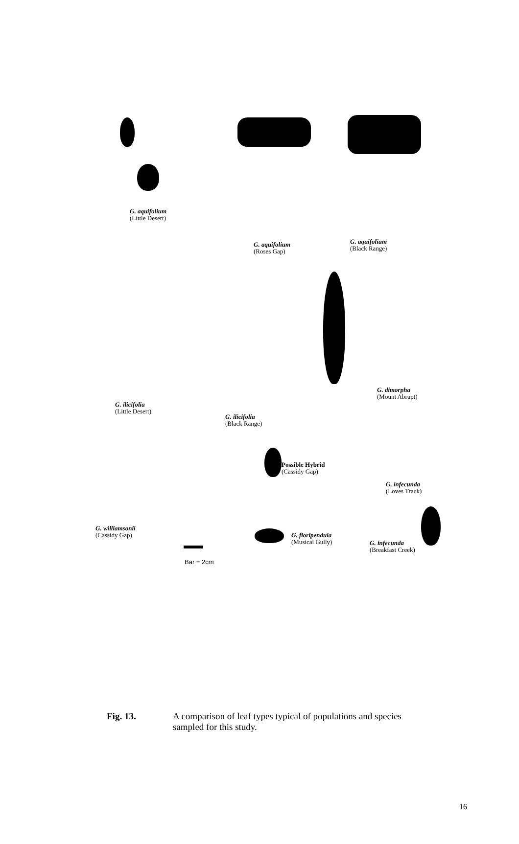G. aquifolium
(Little Desert)
G. aquifolium
(Roses Gap)
G. aquifolium
(Black Range)
G. dimorpha
(Mount Abrupt)
G. ilicifolia
(Little Desert)
G. ilicifolia
(Black Range)
Possible Hybrid
(Cassidy Gap)
G. infecunda
(Loves Track)
G. williamsonii
(Cassidy Gap)
G. floripendula
(Musical Gully)
G. infecunda
(Breakfast Creek)
Bar = 2cm
Fig. 13. A comparison of leaf types typical of populations and species
sampled for this study.
16